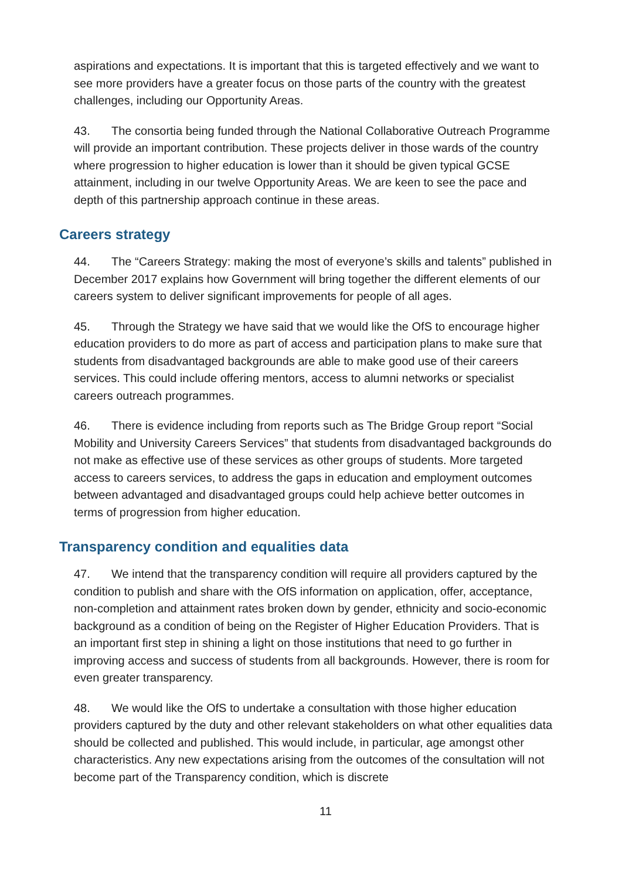aspirations and expectations. It is important that this is targeted effectively and we want to see more providers have a greater focus on those parts of the country with the greatest challenges, including our Opportunity Areas.
43. The consortia being funded through the National Collaborative Outreach Programme will provide an important contribution. These projects deliver in those wards of the country where progression to higher education is lower than it should be given typical GCSE attainment, including in our twelve Opportunity Areas. We are keen to see the pace and depth of this partnership approach continue in these areas.
Careers strategy
44. The “Careers Strategy: making the most of everyone’s skills and talents” published in December 2017 explains how Government will bring together the different elements of our careers system to deliver significant improvements for people of all ages.
45. Through the Strategy we have said that we would like the OfS to encourage higher education providers to do more as part of access and participation plans to make sure that students from disadvantaged backgrounds are able to make good use of their careers services. This could include offering mentors, access to alumni networks or specialist careers outreach programmes.
46. There is evidence including from reports such as The Bridge Group report “Social Mobility and University Careers Services” that students from disadvantaged backgrounds do not make as effective use of these services as other groups of students. More targeted access to careers services, to address the gaps in education and employment outcomes between advantaged and disadvantaged groups could help achieve better outcomes in terms of progression from higher education.
Transparency condition and equalities data
47. We intend that the transparency condition will require all providers captured by the condition to publish and share with the OfS information on application, offer, acceptance, non-completion and attainment rates broken down by gender, ethnicity and socio-economic background as a condition of being on the Register of Higher Education Providers. That is an important first step in shining a light on those institutions that need to go further in improving access and success of students from all backgrounds. However, there is room for even greater transparency.
48. We would like the OfS to undertake a consultation with those higher education providers captured by the duty and other relevant stakeholders on what other equalities data should be collected and published. This would include, in particular, age amongst other characteristics. Any new expectations arising from the outcomes of the consultation will not become part of the Transparency condition, which is discrete
11